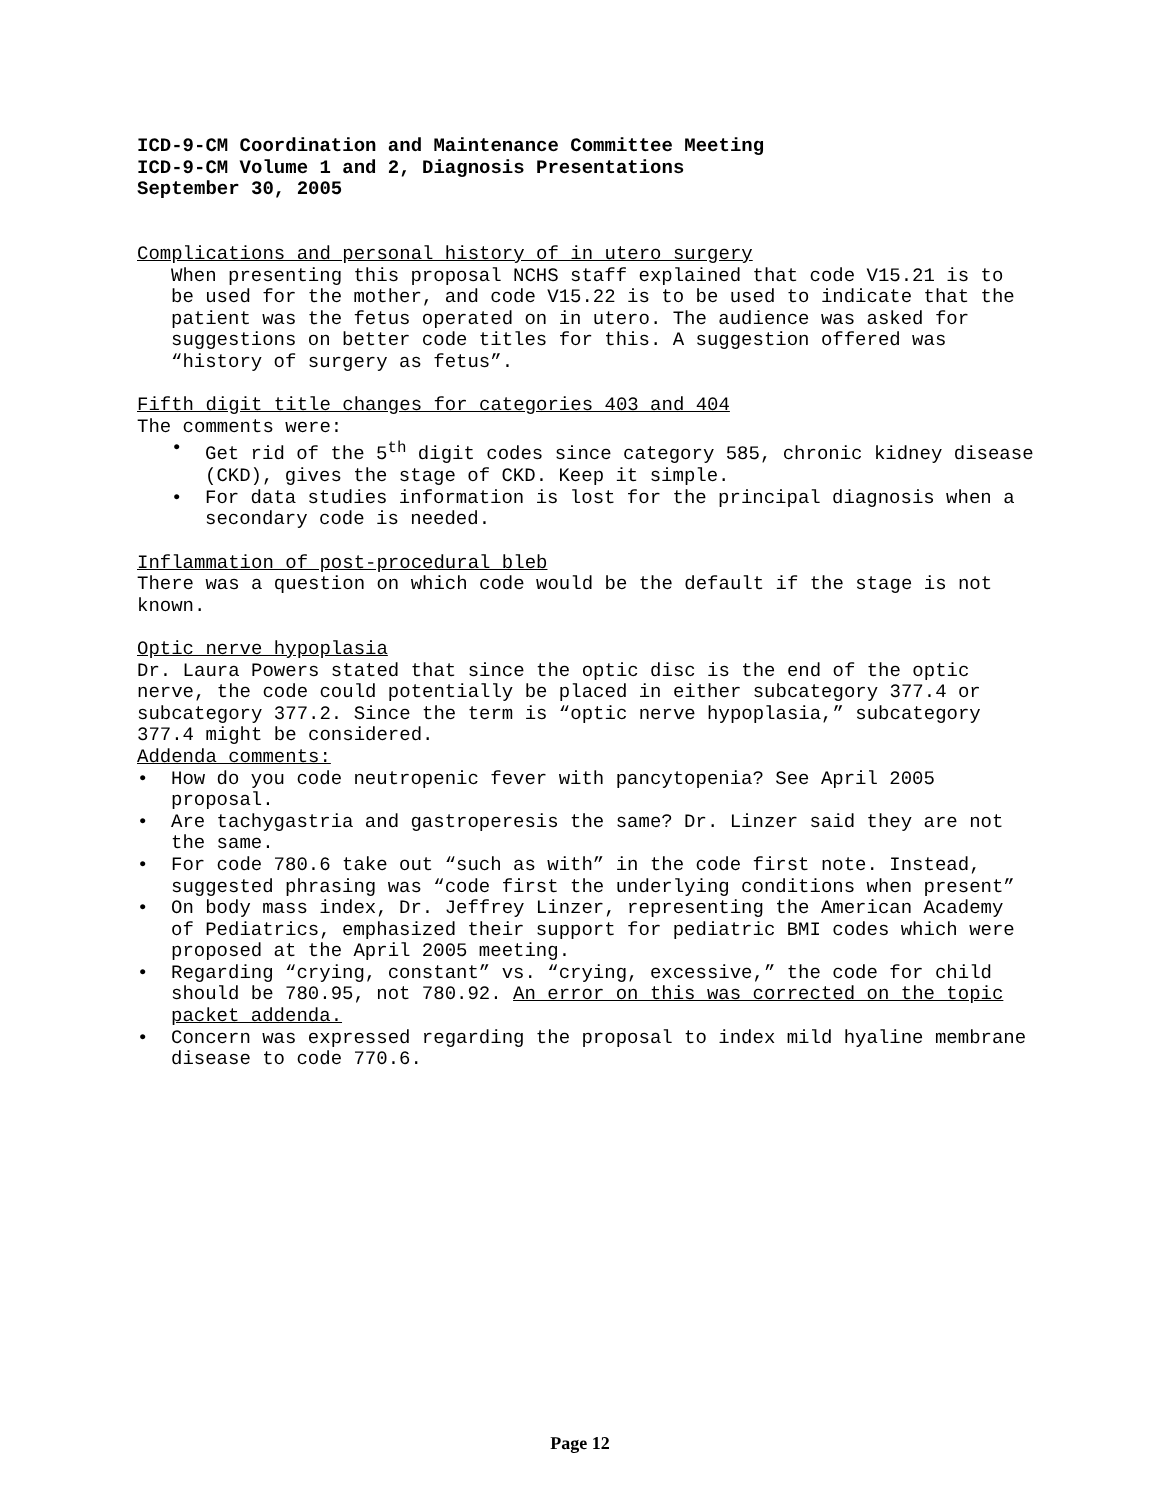ICD-9-CM Coordination and Maintenance Committee Meeting
ICD-9-CM Volume 1 and 2, Diagnosis Presentations
September 30, 2005
Complications and personal history of in utero surgery
When presenting this proposal NCHS staff explained that code V15.21 is to be used for the mother, and code V15.22 is to be used to indicate that the patient was the fetus operated on in utero. The audience was asked for suggestions on better code titles for this. A suggestion offered was “history of surgery as fetus”.
Fifth digit title changes for categories 403 and 404
The comments were:
• Get rid of the 5<sup>th</sup> digit codes since category 585, chronic kidney disease (CKD), gives the stage of CKD. Keep it simple.
• For data studies information is lost for the principal diagnosis when a secondary code is needed.
Inflammation of post-procedural bleb
There was a question on which code would be the default if the stage is not known.
Optic nerve hypoplasia
Dr. Laura Powers stated that since the optic disc is the end of the optic nerve, the code could potentially be placed in either subcategory 377.4 or subcategory 377.2. Since the term is “optic nerve hypoplasia,” subcategory 377.4 might be considered.
Addenda comments:
• How do you code neutropenic fever with pancytopenia? See April 2005 proposal.
• Are tachygastria and gastroperesis the same? Dr. Linzer said they are not the same.
• For code 780.6 take out “such as with” in the code first note. Instead, suggested phrasing was “code first the underlying conditions when present”
• On body mass index, Dr. Jeffrey Linzer, representing the American Academy of Pediatrics, emphasized their support for pediatric BMI codes which were proposed at the April 2005 meeting.
• Regarding “crying, constant” vs. “crying, excessive,” the code for child should be 780.95, not 780.92. An error on this was corrected on the topic packet addenda.
• Concern was expressed regarding the proposal to index mild hyaline membrane disease to code 770.6.
Page 12